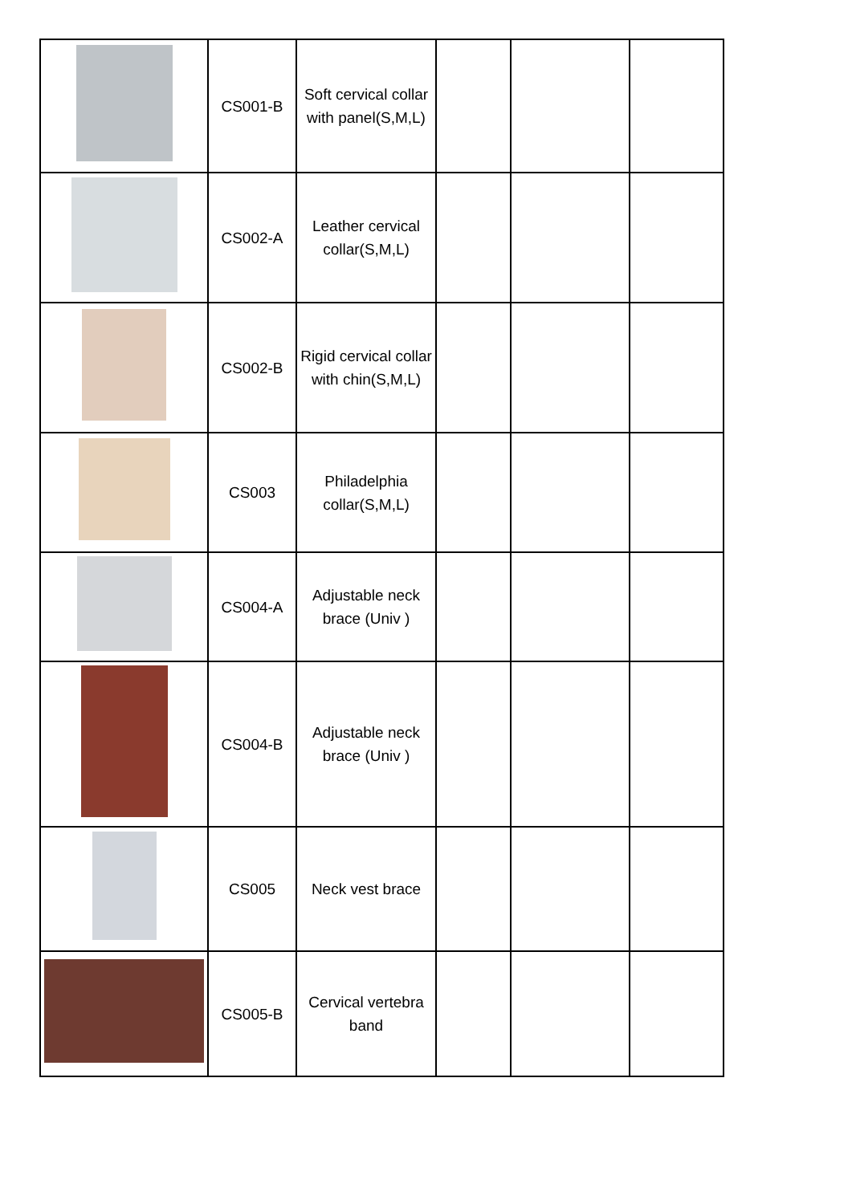| | CS001-B | Soft cervical collar with panel(S,M,L) | | | |
| | CS002-A | Leather cervical collar(S,M,L) | | | |
| | CS002-B | Rigid cervical collar with chin(S,M,L) | | | |
| | CS003 | Philadelphia collar(S,M,L) | | | |
| | CS004-A | Adjustable neck brace (Univ ) | | | |
| | CS004-B | Adjustable neck brace (Univ ) | | | |
| | CS005 | Neck vest brace | | | |
| | CS005-B | Cervical vertebra band | | | |